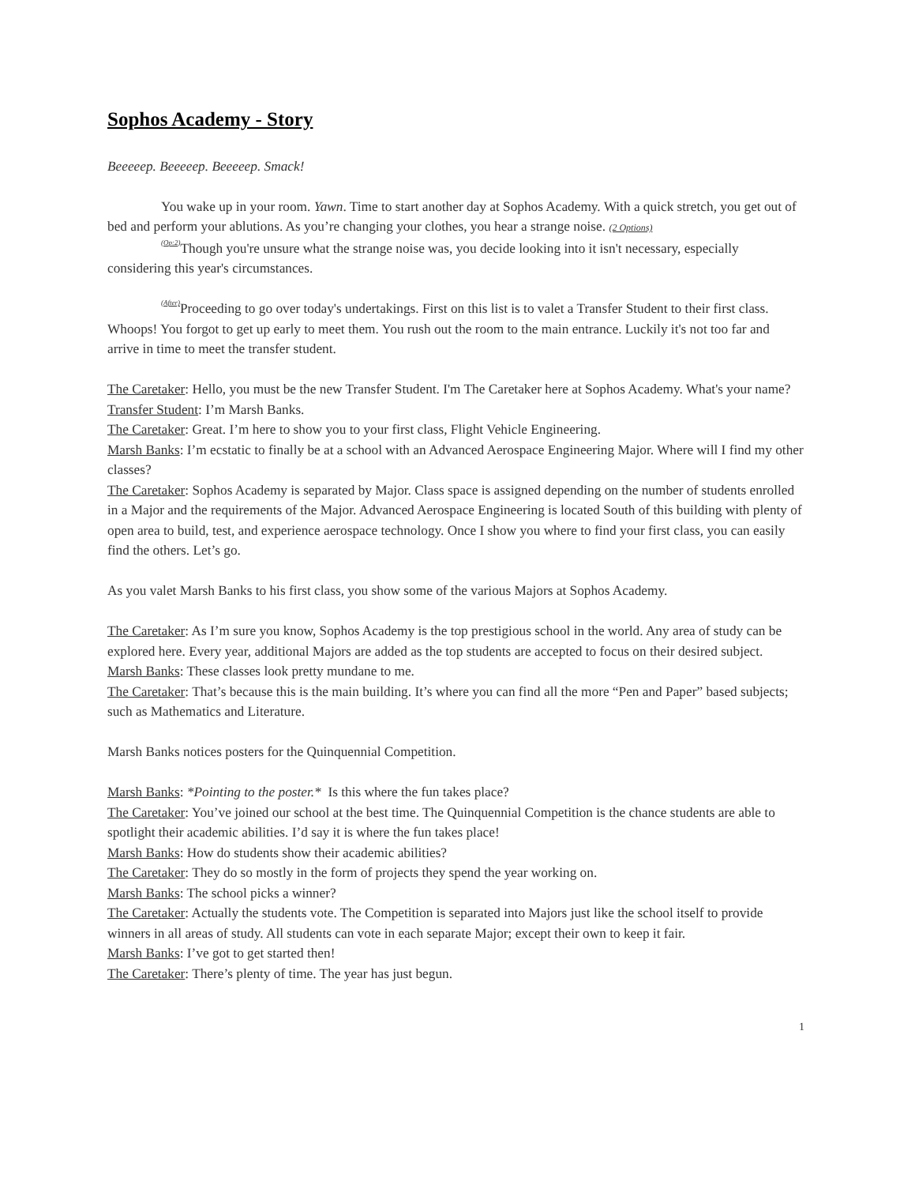Sophos Academy - Story
Beeeeep. Beeeeep. Beeeeep. Smack!
You wake up in your room. Yawn. Time to start another day at Sophos Academy. With a quick stretch, you get out of bed and perform your ablutions. As you’re changing your clothes, you hear a strange noise. (2 Options)
(Op:2) Though you're unsure what the strange noise was, you decide looking into it isn't necessary, especially considering this year's circumstances.
(After) Proceeding to go over today's undertakings. First on this list is to valet a Transfer Student to their first class. Whoops! You forgot to get up early to meet them. You rush out the room to the main entrance. Luckily it's not too far and arrive in time to meet the transfer student.
The Caretaker: Hello, you must be the new Transfer Student. I'm The Caretaker here at Sophos Academy. What's your name?
Transfer Student: I’m Marsh Banks.
The Caretaker: Great. I’m here to show you to your first class, Flight Vehicle Engineering.
Marsh Banks: I’m ecstatic to finally be at a school with an Advanced Aerospace Engineering Major. Where will I find my other classes?
The Caretaker: Sophos Academy is separated by Major. Class space is assigned depending on the number of students enrolled in a Major and the requirements of the Major. Advanced Aerospace Engineering is located South of this building with plenty of open area to build, test, and experience aerospace technology. Once I show you where to find your first class, you can easily find the others. Let’s go.
As you valet Marsh Banks to his first class, you show some of the various Majors at Sophos Academy.
The Caretaker: As I’m sure you know, Sophos Academy is the top prestigious school in the world. Any area of study can be explored here. Every year, additional Majors are added as the top students are accepted to focus on their desired subject.
Marsh Banks: These classes look pretty mundane to me.
The Caretaker: That’s because this is the main building. It’s where you can find all the more “Pen and Paper” based subjects; such as Mathematics and Literature.
Marsh Banks notices posters for the Quinquennial Competition.
Marsh Banks: *Pointing to the poster.* Is this where the fun takes place?
The Caretaker: You’ve joined our school at the best time. The Quinquennial Competition is the chance students are able to spotlight their academic abilities. I’d say it is where the fun takes place!
Marsh Banks: How do students show their academic abilities?
The Caretaker: They do so mostly in the form of projects they spend the year working on.
Marsh Banks: The school picks a winner?
The Caretaker: Actually the students vote. The Competition is separated into Majors just like the school itself to provide winners in all areas of study. All students can vote in each separate Major; except their own to keep it fair.
Marsh Banks: I’ve got to get started then!
The Caretaker: There’s plenty of time. The year has just begun.
1